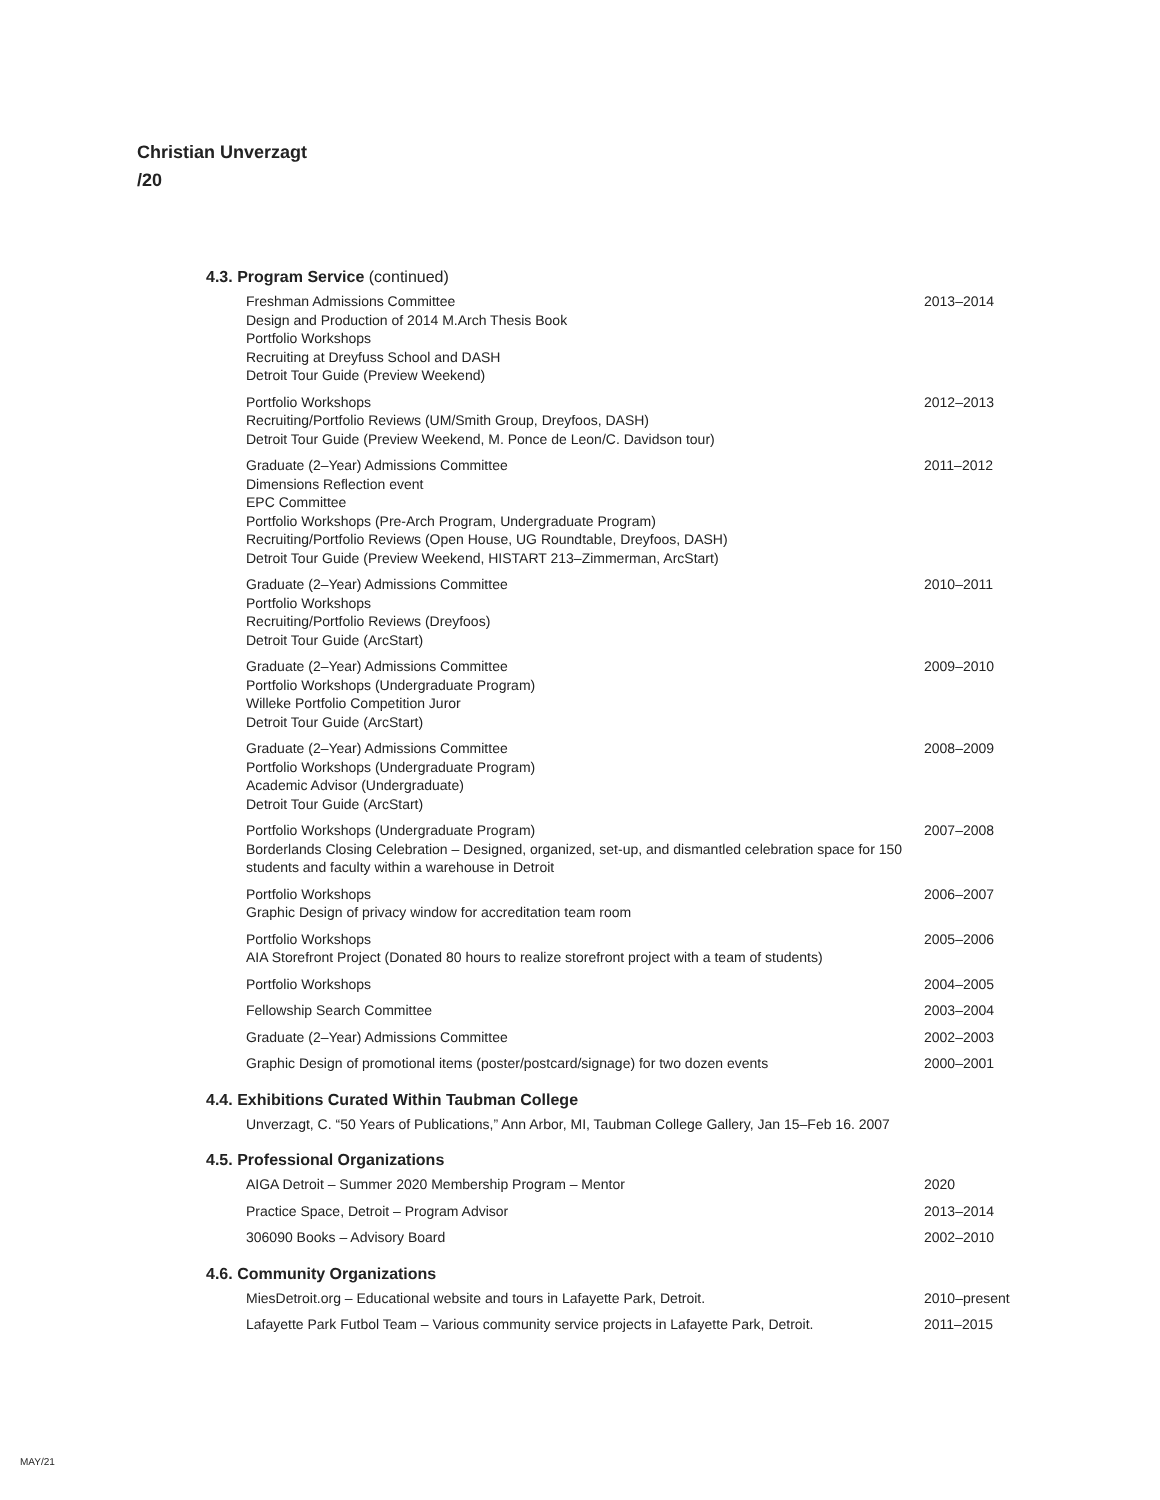Christian Unverzagt
/20
4.3. Program Service (continued)
Freshman Admissions Committee
Design and Production of 2014 M.Arch Thesis Book
Portfolio Workshops
Recruiting at Dreyfuss School and DASH
Detroit Tour Guide (Preview Weekend)
2013–2014
Portfolio Workshops
Recruiting/Portfolio Reviews (UM/Smith Group, Dreyfoos, DASH)
Detroit Tour Guide (Preview Weekend, M. Ponce de Leon/C. Davidson tour)
2012–2013
Graduate (2–Year) Admissions Committee
Dimensions Reflection event
EPC Committee
Portfolio Workshops (Pre-Arch Program, Undergraduate Program)
Recruiting/Portfolio Reviews (Open House, UG Roundtable, Dreyfoos, DASH)
Detroit Tour Guide (Preview Weekend, HISTART 213–Zimmerman, ArcStart)
2011–2012
Graduate (2–Year) Admissions Committee
Portfolio Workshops
Recruiting/Portfolio Reviews (Dreyfoos)
Detroit Tour Guide (ArcStart)
2010–2011
Graduate (2–Year) Admissions Committee
Portfolio Workshops (Undergraduate Program)
Willeke Portfolio Competition Juror
Detroit Tour Guide (ArcStart)
2009–2010
Graduate (2–Year) Admissions Committee
Portfolio Workshops (Undergraduate Program)
Academic Advisor (Undergraduate)
Detroit Tour Guide (ArcStart)
2008–2009
Portfolio Workshops (Undergraduate Program)
Borderlands Closing Celebration – Designed, organized, set-up, and dismantled celebration space for 150 students and faculty within a warehouse in Detroit
2007–2008
Portfolio Workshops
Graphic Design of privacy window for accreditation team room
2006–2007
Portfolio Workshops
AIA Storefront Project (Donated 80 hours to realize storefront project with a team of students)
2005–2006
Portfolio Workshops 2004–2005
Fellowship Search Committee 2003–2004
Graduate (2–Year) Admissions Committee 2002–2003
Graphic Design of promotional items (poster/postcard/signage) for two dozen events
2000–2001
4.4. Exhibitions Curated Within Taubman College
Unverzagt, C. “50 Years of Publications,” Ann Arbor, MI, Taubman College Gallery, Jan 15–Feb 16. 2007
4.5. Professional Organizations
AIGA Detroit – Summer 2020 Membership Program – Mentor 2020
Practice Space, Detroit – Program Advisor 2013–2014
306090 Books – Advisory Board 2002–2010
4.6. Community Organizations
MiesDetroit.org – Educational website and tours in Lafayette Park, Detroit. 2010–present
Lafayette Park Futbol Team – Various community service projects in Lafayette Park, Detroit.
2011–2015
MAY/21